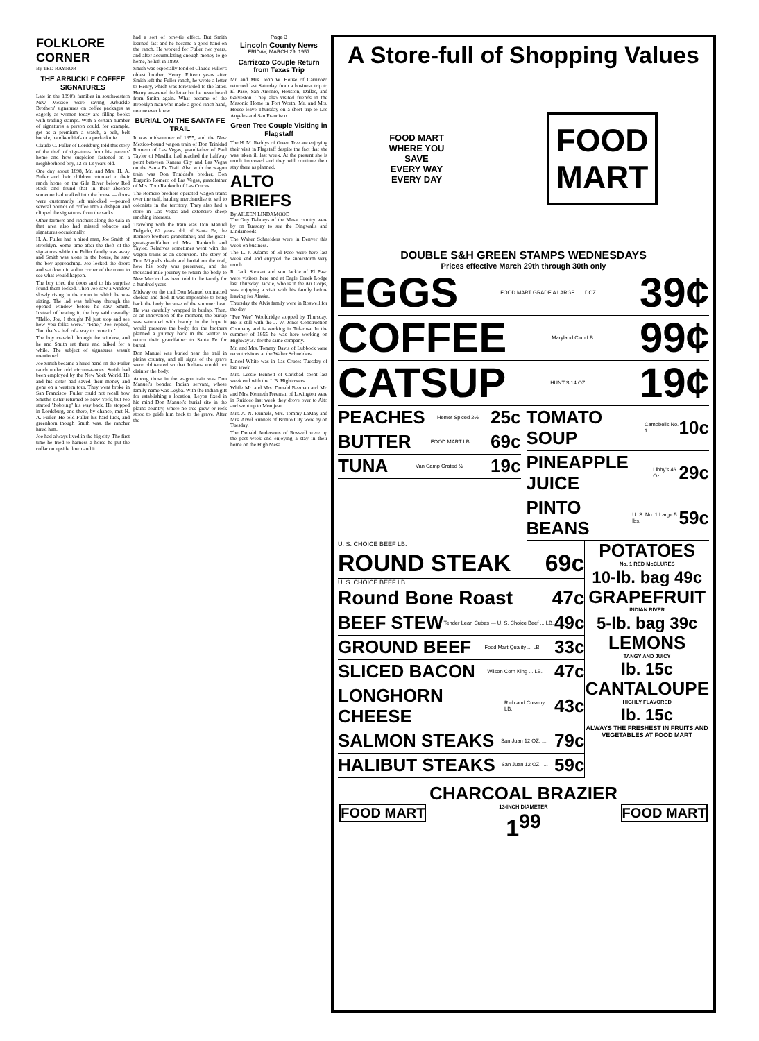FOLKLORE CORNER
By TED RAYNOR
THE ARBUCKLE COFFEE SIGNATURES
Late in the 1890's families in southwestern New Mexico were saving Arbuckle Brothers' signatures on coffee packages as eagerly as women today are filling books with trading stamps. With a certain number of signatures a person could, for example, get as a premium a watch, a belt, belt buckle, handkerchiefs or a pocketknife.
Claude C. Fuller of Lordsburg told this story of the theft of signatures from his parents' home and how suspicion fastened on a neighborhood boy, 12 or 13 years old.
One day about 1898, Mr. and Mrs. H. A. Fuller and their children returned to their ranch home on the Gila River below Red Rock and found that in their absence someone had walked into the house — doors were customarily left unlocked —poured several pounds of coffee into a dishpan and clipped the signatures from the sacks.
Other farmers and ranchers along the Gila in that area also had missed tobacco and signatures occasionally.
H. A. Fuller had a hired man, Joe Smith of Brooklyn. Some time after the theft of the signatures while the Fuller family was away and Smith was alone in the house, he saw the boy approaching. Joe locked the doors and sat down in a dim corner of the room to see what would happen.
The boy tried the doors and to his surprise found them locked. Then Joe saw a window slowly rising in the room in which he was sitting. The lad was halfway through the opened window before he saw Smith. Instead of beating it, the boy said casually: "Hello, Joe, I thought I'd just stop and see how you folks were." "Fine," Joe replied, "but that's a hell of a way to come in."
The boy crawled through the window, and he and Smith sat there and talked for a while. The subject of signatures wasn't mentioned.
Joe Smith became a hired hand on the Fuller ranch under odd circumstances. Smith had been employed by the New York World. He and his sister had saved their money and gone on a western tour. They went broke in San Francisco. Fuller could not recall how Smith's sister returned to New York, but Joe started "hoboing" his way back. He stopped in Lordsburg, and there, by chance, met H. A. Fuller. He told Fuller his hard luck, and greenhorn though Smith was, the rancher hired him.
Joe had always lived in the big city. The first time he tried to harness a horse he put the collar on upside down and it
had a sort of bow-tie effect. But Smith learned fast and he became a good hand on the ranch. He worked for Fuller two years, and after accumulating enough money to go home, he left in 1899.
Smith was especially fond of Claude Fuller's oldest brother, Henry. Fifteen years after Smith left the Fuller ranch, he wrote a letter to Henry, which was forwarded to the latter. Henry answered the letter but he never heard from Smith again. What became of the Brooklyn man who made a good ranch hand, no one ever knew.
BURIAL ON THE SANTA FE TRAIL
It was midsummer of 1855, and the New Mexico-bound wagon train of Don Trinidad Romero of Las Vegas, grandfather of Paul Taylor of Mesilla, had reached the halfway point between Kansas City and Las Vegas on the Santa Fe Trail. Also with the wagon train was Don Trinidad's brother, Don Eugenio Romero of Las Vegas, grandfather of Mrs. Tom Rapkoch of Las Cruces.
The Romero brothers operated wagon trains over the trail, hauling merchandise to sell to colonists in the territory. They also had a store in Las Vegas and extensive sheep ranching interests.
Traveling with the train was Don Manuel Delgado, 62 years old, of Santa Fe, the Romero brothers' grandfather, and the great-great-grandfather of Mrs. Rapkoch and Taylor. Relatives sometimes went with the wagon trains as an excursion. The story of Don Miguel's death and burial on the trail, how his body was preserved, and the thousand-mile journey to return the body to New Mexico has been told in the family for a hundred years.
Midway on the trail Don Manuel contracted cholera and died. It was impossible to bring back the body because of the summer heat. He was carefully wrapped in burlap. Then, as an innovation of the moment, the burlap was saturated with brandy in the hope it would preserve the body, for the brothers planned a journey back in the winter to return their grandfather to Santa Fe for burial.
Don Manuel was buried near the trail in plains country, and all signs of the grave were obliterated so that Indians would not disinter the body.
Among those in the wagon train was Don Manuel's bonded Indian servant, whose family name was Leyba. With the Indian gift for establishing a location, Leyba fixed in his mind Don Manuel's burial site in the plains country, where no tree grew or rock stood to guide him back to the grave. After the
Page 3
Lincoln County News
FRIDAY, MARCH 29, 1957
Carrizozo Couple Return from Texas Trip
Mr. and Mrs. John W. House of Carrizozo returned last Saturday from a business trip to El Paso, San Antonio, Houston, Dallas, and Galveston. They also visited friends in the Masonic Home in Fort Worth. Mr. and Mrs. House leave Thursday on a short trip to Los Angeles and San Francisco.
Green Tree Couple Visiting in Flagstaff
The H. M. Reddys of Green Tree are enjoying their visit in Flagstaff despite the fact that she was taken ill last week. At the present she is much improved and they will continue their stay there as planned.
ALTO BRIEFS
By AILEEN LINDAMOOD
The Guy Dabneys of the Mesa country were by on Tuesday to see the Dingwalls and Lindamoods.
The Walter Schneiders were in Denver this week on business.
The L. J. Adams of El Paso were here last week end and enjoyed the snowstorm very much.
R. Jack Stewart and son Jackie of El Paso were visitors here and at Eagle Creek Lodge last Thursday. Jackie, who is in the Air Corps, was enjoying a visit with his family before leaving for Alaska.
Thursday the Alvis family were in Roswell for the day.
"Pee Wee" Wooldridge stopped by Thursday. He is still with the J. W. Jones Construction Company and is working in Tularosa. In the summer of 1955 he was here working on Highway 37 for the same company.
Mr. and Mrs. Tommy Davis of Lubbock were recent visitors at the Walter Schneiders.
Lincol White was in Las Cruces Tuesday of last week.
Mrs. Lessie Bennett of Carlsbad spent last week end with the J. B. Hightowers.
While Mr. and Mrs. Donald Beeman and Mr. and Mrs. Kenneth Freeman of Lovington were in Ruidoso last week they drove over to Alto and went up to Montjeau.
Mrs. A. N. Runnels, Mrs. Tommy LaMay and Mrs. Arvel Runnels of Bonito City were by on Tuesday.
The Donald Andersons of Roswell were up the past week end enjoying a stay in their home on the High Mesa.
A Store-full of Shopping Values
FOOD MART
WHERE YOU
SAVE
EVERY WAY
EVERY DAY
FOOD
MART
DOUBLE S&H GREEN STAMPS WEDNESDAYS
Prices effective March 29th through 30th only
EGGS FOOD MART GRADE A LARGE ..... DOZ. 39¢
COFFEE Maryland Club LB. 99¢
CATSUP HUNT'S 14 OZ. ..... 19¢
PEACHES Hemet Spiced 2½ 25c
BUTTER FOOD MART LB. 69c
TUNA Van Camp Grated ½ 19c
TOMATO SOUP Campbells No. 1 10c
PINEAPPLE JUICE Libby's 46 Oz. 29c
PINTO BEANS U. S. No. 1 Large 5 lbs. 59c
U. S. CHOICE BEEF LB.
ROUND STEAK 69c
U. S. CHOICE BEEF LB.
Round Bone Roast 47c
BEEF STEW Tender Lean Cubes — U. S. Choice Beef ... LB. 49c
GROUND BEEF Food Mart Quality ... LB. 33c
SLICED BACON Wilson Corn King ... LB. 47c
LONGHORN CHEESE Rich and Creamy ... LB. 43c
SALMON STEAKS San Juan 12 OZ. .... 79c
HALIBUT STEAKS San Juan 12 OZ. .... 59c
POTATOES
No. 1 RED McCLURES
10-lb. bag 49c
GRAPEFRUIT
INDIAN RIVER
5-lb. bag 39c
LEMONS
TANGY AND JUICY
lb. 15c
CANTALOUPE
HIGHLY FLAVORED
lb. 15c
ALWAYS THE FRESHEST IN FRUITS AND VEGETABLES AT FOOD MART
FOOD MART
CHARCOAL BRAZIER
13-INCH DIAMETER
1<sup>99</sup>
FOOD MART